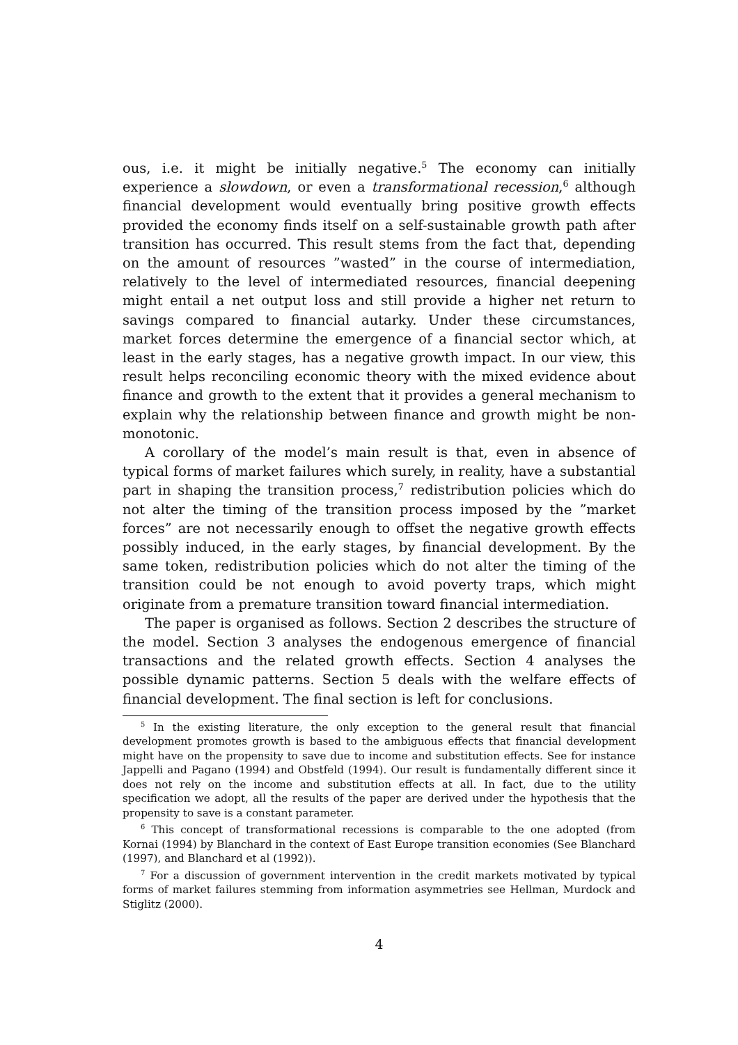ous, i.e. it might be initially negative.<sup>5</sup> The economy can initially experience a slowdown, or even a transformational recession,<sup>6</sup> although financial development would eventually bring positive growth effects provided the economy finds itself on a self-sustainable growth path after transition has occurred. This result stems from the fact that, depending on the amount of resources ”wasted” in the course of intermediation, relatively to the level of intermediated resources, financial deepening might entail a net output loss and still provide a higher net return to savings compared to financial autarky. Under these circumstances, market forces determine the emergence of a financial sector which, at least in the early stages, has a negative growth impact. In our view, this result helps reconciling economic theory with the mixed evidence about finance and growth to the extent that it provides a general mechanism to explain why the relationship between finance and growth might be non-monotonic.
A corollary of the model’s main result is that, even in absence of typical forms of market failures which surely, in reality, have a substantial part in shaping the transition process,<sup>7</sup> redistribution policies which do not alter the timing of the transition process imposed by the ”market forces” are not necessarily enough to offset the negative growth effects possibly induced, in the early stages, by financial development. By the same token, redistribution policies which do not alter the timing of the transition could be not enough to avoid poverty traps, which might originate from a premature transition toward financial intermediation.
The paper is organised as follows. Section 2 describes the structure of the model. Section 3 analyses the endogenous emergence of financial transactions and the related growth effects. Section 4 analyses the possible dynamic patterns. Section 5 deals with the welfare effects of financial development. The final section is left for conclusions.
<sup>5</sup> In the existing literature, the only exception to the general result that financial development promotes growth is based to the ambiguous effects that financial development might have on the propensity to save due to income and substitution effects. See for instance Jappelli and Pagano (1994) and Obstfeld (1994). Our result is fundamentally different since it does not rely on the income and substitution effects at all. In fact, due to the utility specification we adopt, all the results of the paper are derived under the hypothesis that the propensity to save is a constant parameter.
<sup>6</sup> This concept of transformational recessions is comparable to the one adopted (from Kornai (1994) by Blanchard in the context of East Europe transition economies (See Blanchard (1997), and Blanchard et al (1992)).
<sup>7</sup> For a discussion of government intervention in the credit markets motivated by typical forms of market failures stemming from information asymmetries see Hellman, Murdock and Stiglitz (2000).
4